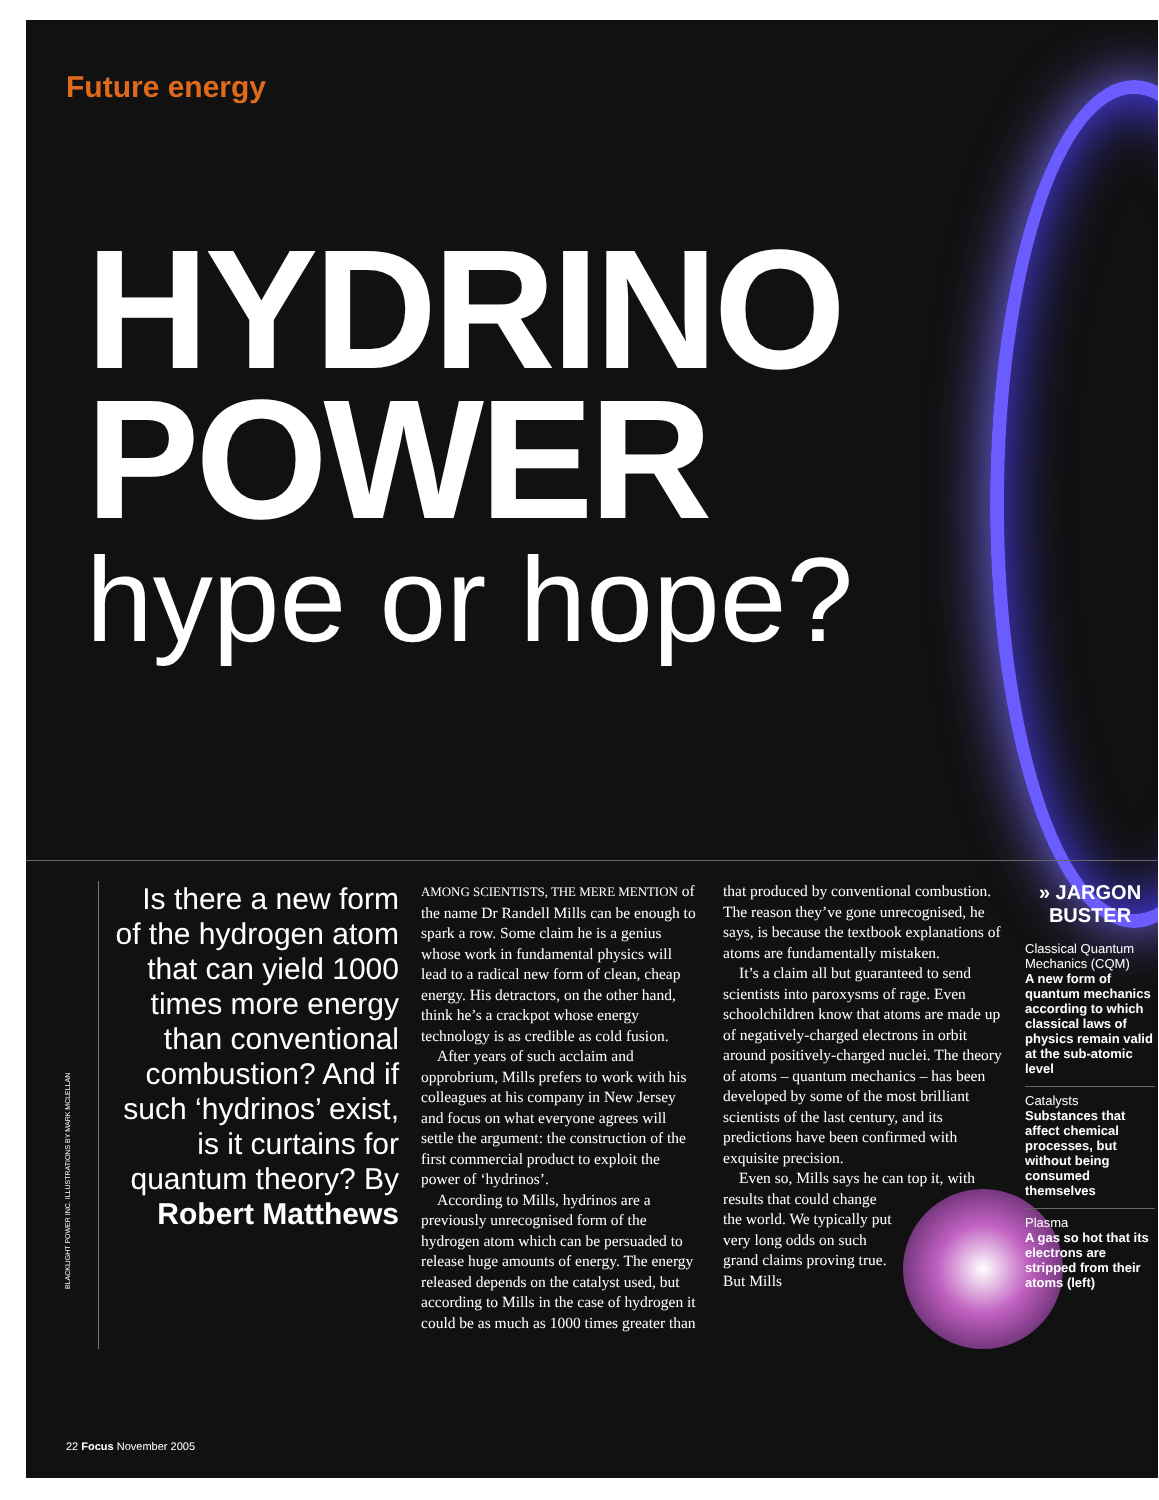Future energy
HYDRINO
POWER
hype or hope?
BLACKLIGHT POWER INC. ILLUSTRATIONS BY MARK MCLELLAN
Is there a new form of the hydrogen atom that can yield 1000 times more energy than conventional combustion? And if such ‘hydrinos’ exist, is it curtains for quantum theory? By Robert Matthews
AMONG SCIENTISTS, THE MERE MENTION of the name Dr Randell Mills can be enough to spark a row. Some claim he is a genius whose work in fundamental physics will lead to a radical new form of clean, cheap energy. His detractors, on the other hand, think he’s a crackpot whose energy technology is as credible as cold fusion.
After years of such acclaim and opprobrium, Mills prefers to work with his colleagues at his company in New Jersey and focus on what everyone agrees will settle the argument: the construction of the first commercial product to exploit the power of ‘hydrinos’.
According to Mills, hydrinos are a previously unrecognised form of the hydrogen atom which can be persuaded to release huge amounts of energy. The energy released depends on the catalyst used, but according to Mills in the case of hydrogen it could be as much as 1000 times greater than
that produced by conventional combustion. The reason they’ve gone unrecognised, he says, is because the textbook explanations of atoms are fundamentally mistaken.
It’s a claim all but guaranteed to send scientists into paroxysms of rage. Even schoolchildren know that atoms are made up of negatively-charged electrons in orbit around positively-charged nuclei. The theory of atoms – quantum mechanics – has been developed by some of the most brilliant scientists of the last century, and its predictions have been confirmed with exquisite precision.
Even so, Mills says he can top it, with results that could change the world. We typically put very long odds on such grand claims proving true. But Mills
» JARGON BUSTER
Classical Quantum Mechanics (CQM)
A new form of quantum mechanics according to which classical laws of physics remain valid at the sub-atomic level
Catalysts
Substances that affect chemical processes, but without being consumed themselves
Plasma
A gas so hot that its electrons are stripped from their atoms (left)
22 Focus November 2005